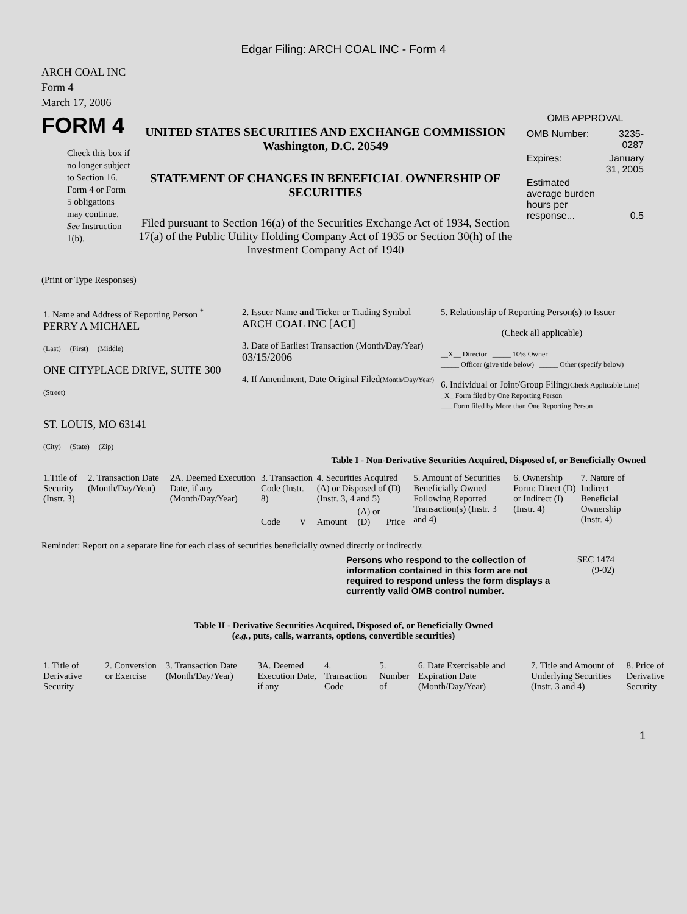Edgar Filing: ARCH COAL INC - Form 4
ARCH COAL INC
Form 4
March 17, 2006
FORM 4
Check this box if no longer subject to Section 16. Form 4 or Form 5 obligations may continue. See Instruction 1(b).
UNITED STATES SECURITIES AND EXCHANGE COMMISSION
Washington, D.C. 20549
STATEMENT OF CHANGES IN BENEFICIAL OWNERSHIP OF SECURITIES
Filed pursuant to Section 16(a) of the Securities Exchange Act of 1934, Section 17(a) of the Public Utility Holding Company Act of 1935 or Section 30(h) of the Investment Company Act of 1940
OMB APPROVAL
| OMB Number: | 3235-0287 |
| Expires: | January 31, 2005 |
| Estimated average burden hours per response... | 0.5 |
(Print or Type Responses)
| 1. Name and Address of Reporting Person <sup>*</sup> PERRY A MICHAEL (Last) (First) (Middle) ONE CITYPLACE DRIVE, SUITE 300 (Street) ST. LOUIS, MO 63141 (City) (State) (Zip) | 2. Issuer Name and Ticker or Trading Symbol ARCH COAL INC [ACI] 3. Date of Earliest Transaction (Month/Day/Year) 03/15/2006 4. If Amendment, Date Original Filed (Month/Day/Year) | 5. Relationship of Reporting Person(s) to Issuer (Check all applicable) __X__ Director _____ 10% Owner _____ Officer (give title below) _____ Other (specify below) 6. Individual or Joint/Group Filing (Check Applicable Line) _X_ Form filed by One Reporting Person ___ Form filed by More than One Reporting Person |
Table I - Non-Derivative Securities Acquired, Disposed of, or Beneficially Owned
| 1.Title of Security (Instr. 3) | 2. Transaction Date (Month/Day/Year) | 2A. Deemed Execution Date, if any (Month/Day/Year) | 3. Transaction Code (Instr. 8) | | 4. Securities Acquired (A) or Disposed of (D) (Instr. 3, 4 and 5) | | | 5. Amount of Securities Beneficially Owned Following Reported Transaction(s) (Instr. 3 and 4) | 6. Ownership Form: Direct (D) or Indirect (I) (Instr. 4) | 7. Nature of Indirect Beneficial Ownership (Instr. 4) |
| --- | --- | --- | --- | --- | --- | --- | --- | --- | --- | --- |
| | | | Code | V | Amount | (A) or (D) | Price | | | |
Reminder: Report on a separate line for each class of securities beneficially owned directly or indirectly.
Persons who respond to the collection of information contained in this form are not required to respond unless the form displays a currently valid OMB control number.
SEC 1474
(9-02)
Table II - Derivative Securities Acquired, Disposed of, or Beneficially Owned
(e.g., puts, calls, warrants, options, convertible securities)
| 1. Title of Derivative Security | 2. Conversion or Exercise | 3. Transaction Date (Month/Day/Year) | 3A. Deemed Execution Date, if any | 4. Transaction Code | 5. Number of | 6. Date Exercisable and Expiration Date (Month/Day/Year) | 7. Title and Amount of Underlying Securities (Instr. 3 and 4) | 8. Price of Derivative Security |
| --- | --- | --- | --- | --- | --- | --- | --- | --- |
1